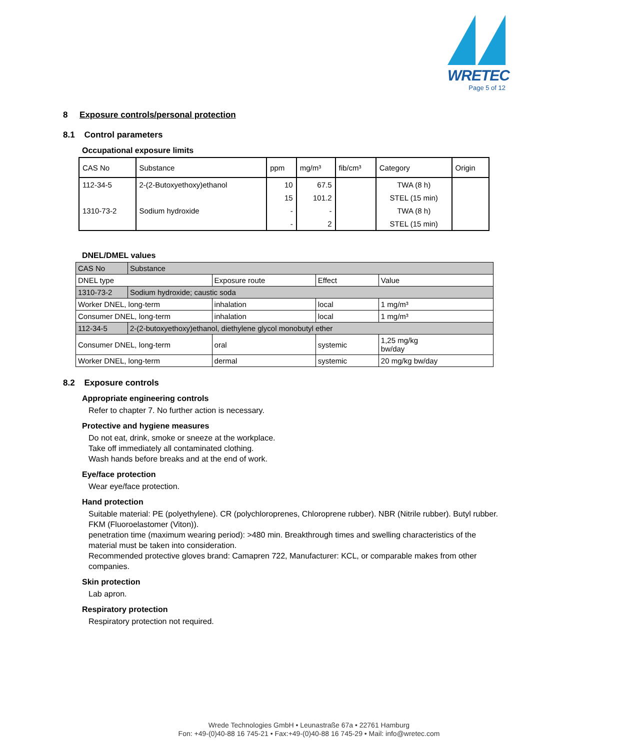WRETEC
Page 5 of 12
8 Exposure controls/personal protection
8.1 Control parameters
Occupational exposure limits
| CAS No | Substance | ppm | mg/m³ | fib/cm³ | Category | Origin |
| --- | --- | --- | --- | --- | --- | --- |
| 112-34-5 | 2-(2-Butoxyethoxy)ethanol | 10 | 67.5 | | TWA (8 h) | |
| | | 15 | 101.2 | | STEL (15 min) | |
| 1310-73-2 | Sodium hydroxide | - | - | | TWA (8 h) | |
| | | - | 2 | | STEL (15 min) | |
DNEL/DMEL values
| CAS No | Substance | | | |
| DNEL type | | Exposure route | Effect | Value |
| 1310-73-2 | Sodium hydroxide; caustic soda | | | |
| Worker DNEL, long-term | | inhalation | local | 1 mg/m³ |
| Consumer DNEL, long-term | | inhalation | local | 1 mg/m³ |
| 112-34-5 | 2-(2-butoxyethoxy)ethanol, diethylene glycol monobutyl ether | | | |
| Consumer DNEL, long-term | | oral | systemic | 1,25 mg/kg bw/day |
| Worker DNEL, long-term | | dermal | systemic | 20 mg/kg bw/day |
8.2 Exposure controls
Appropriate engineering controls
Refer to chapter 7. No further action is necessary.
Protective and hygiene measures
Do not eat, drink, smoke or sneeze at the workplace.
Take off immediately all contaminated clothing.
Wash hands before breaks and at the end of work.
Eye/face protection
Wear eye/face protection.
Hand protection
Suitable material: PE (polyethylene). CR (polychloroprenes, Chloroprene rubber). NBR (Nitrile rubber). Butyl rubber. FKM (Fluoroelastomer (Viton)).
penetration time (maximum wearing period): >480 min. Breakthrough times and swelling characteristics of the material must be taken into consideration.
Recommended protective gloves brand: Camapren 722, Manufacturer: KCL, or comparable makes from other companies.
Skin protection
Lab apron.
Respiratory protection
Respiratory protection not required.
Wrede Technologies GmbH • Leunastraße 67a • 22761 Hamburg
Fon: +49-(0)40-88 16 745-21 • Fax:+49-(0)40-88 16 745-29 • Mail: info@wretec.com